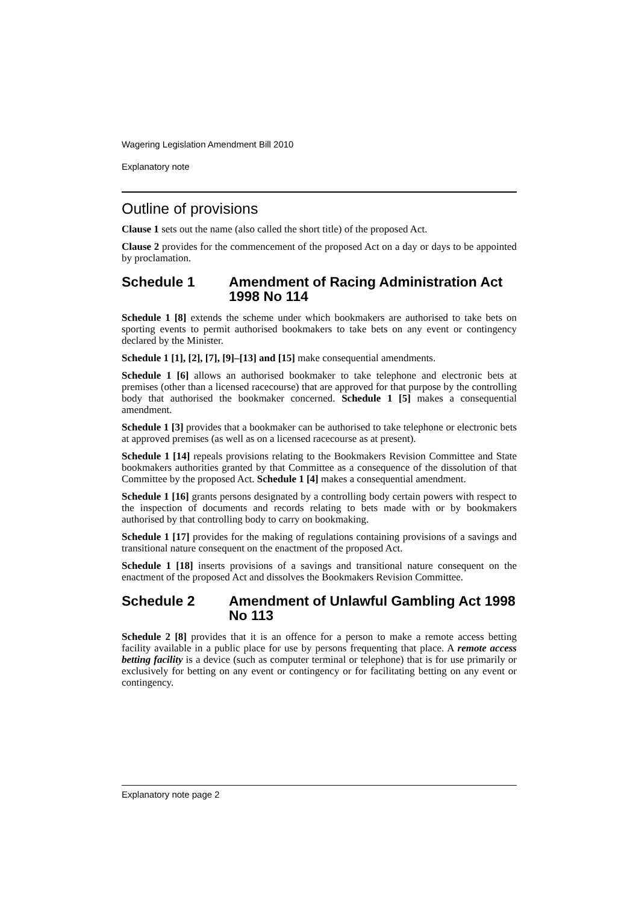Wagering Legislation Amendment Bill 2010
Explanatory note
Outline of provisions
Clause 1 sets out the name (also called the short title) of the proposed Act.
Clause 2 provides for the commencement of the proposed Act on a day or days to be appointed by proclamation.
Schedule 1 Amendment of Racing Administration Act 1998 No 114
Schedule 1 [8] extends the scheme under which bookmakers are authorised to take bets on sporting events to permit authorised bookmakers to take bets on any event or contingency declared by the Minister.
Schedule 1 [1], [2], [7], [9]–[13] and [15] make consequential amendments.
Schedule 1 [6] allows an authorised bookmaker to take telephone and electronic bets at premises (other than a licensed racecourse) that are approved for that purpose by the controlling body that authorised the bookmaker concerned. Schedule 1 [5] makes a consequential amendment.
Schedule 1 [3] provides that a bookmaker can be authorised to take telephone or electronic bets at approved premises (as well as on a licensed racecourse as at present).
Schedule 1 [14] repeals provisions relating to the Bookmakers Revision Committee and State bookmakers authorities granted by that Committee as a consequence of the dissolution of that Committee by the proposed Act. Schedule 1 [4] makes a consequential amendment.
Schedule 1 [16] grants persons designated by a controlling body certain powers with respect to the inspection of documents and records relating to bets made with or by bookmakers authorised by that controlling body to carry on bookmaking.
Schedule 1 [17] provides for the making of regulations containing provisions of a savings and transitional nature consequent on the enactment of the proposed Act.
Schedule 1 [18] inserts provisions of a savings and transitional nature consequent on the enactment of the proposed Act and dissolves the Bookmakers Revision Committee.
Schedule 2 Amendment of Unlawful Gambling Act 1998 No 113
Schedule 2 [8] provides that it is an offence for a person to make a remote access betting facility available in a public place for use by persons frequenting that place. A remote access betting facility is a device (such as computer terminal or telephone) that is for use primarily or exclusively for betting on any event or contingency or for facilitating betting on any event or contingency.
Explanatory note page 2